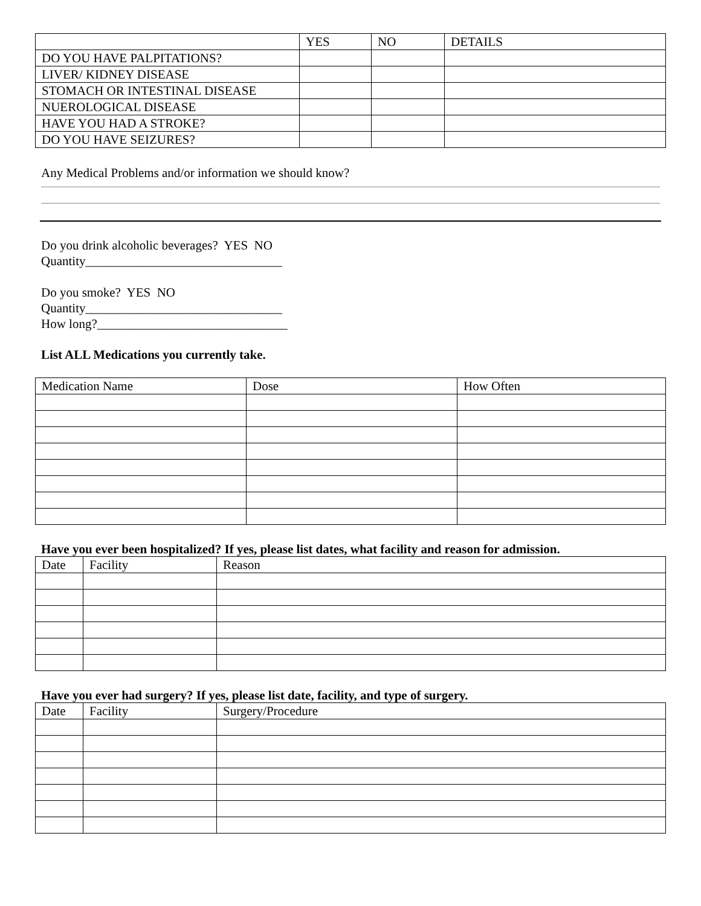| | YES | NO | DETAILS |
| --- | --- | --- | --- |
| DO YOU HAVE PALPITATIONS? | | | |
| LIVER/ KIDNEY DISEASE | | | |
| STOMACH OR INTESTINAL DISEASE | | | |
| NUEROLOGICAL DISEASE | | | |
| HAVE YOU HAD A STROKE? | | | |
| DO YOU HAVE SEIZURES? | | | |
Any Medical Problems and/or information we should know?
Do you drink alcoholic beverages? YES NO
Quantity_______________________________
Do you smoke? YES NO
Quantity_______________________________
How long?______________________________
List ALL Medications you currently take.
| Medication Name | Dose | How Often |
| --- | --- | --- |
Have you ever been hospitalized? If yes, please list dates, what facility and reason for admission.
| Date | Facility | Reason |
| --- | --- | --- |
Have you ever had surgery? If yes, please list date, facility, and type of surgery.
| Date | Facility | Surgery/Procedure |
| --- | --- | --- |